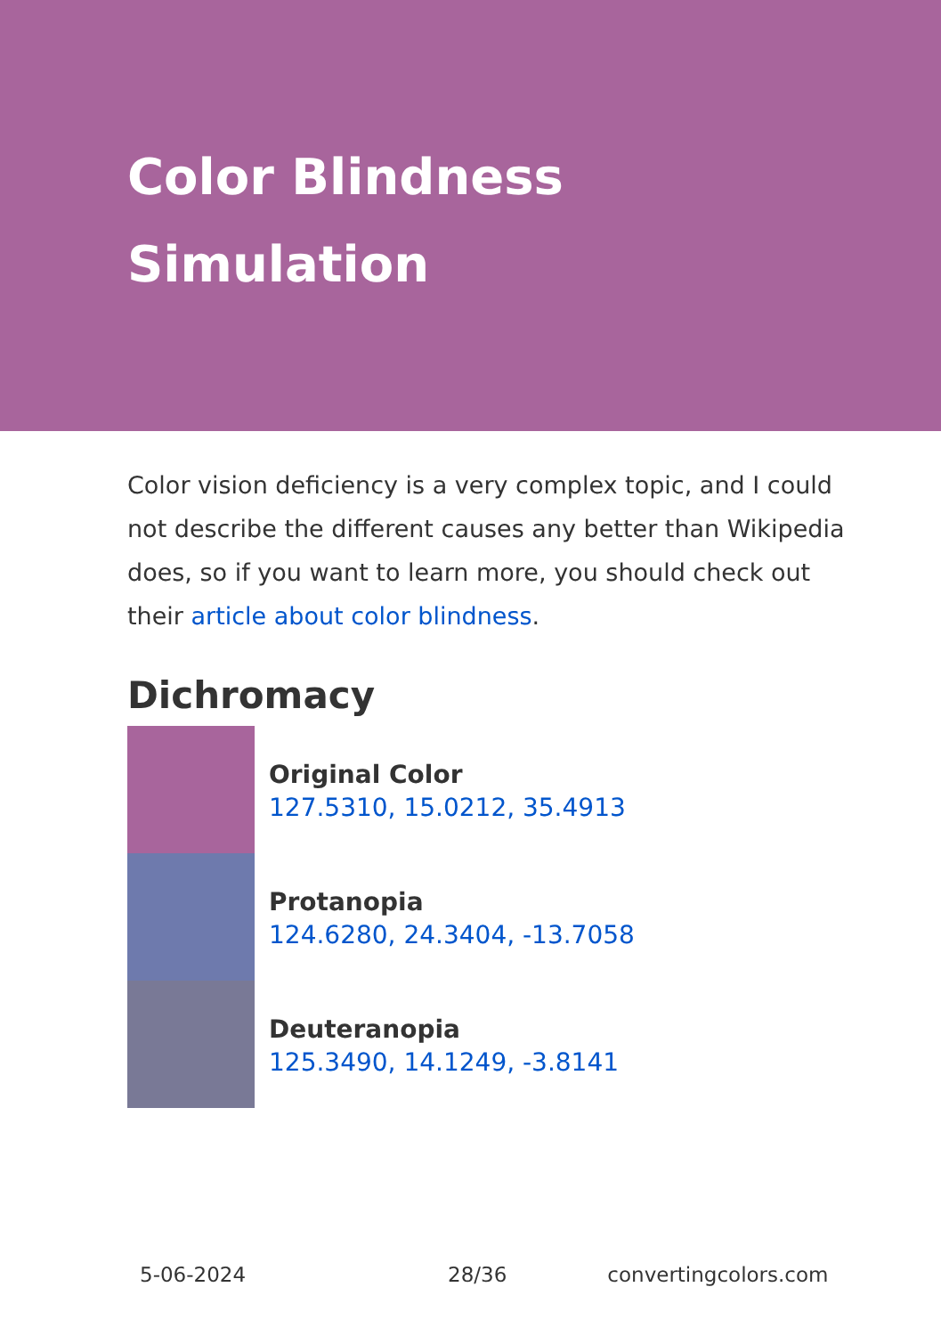Color Blindness
Simulation
Color vision deficiency is a very complex topic, and I could not describe the different causes any better than Wikipedia does, so if you want to learn more, you should check out their article about color blindness.
Dichromacy
Original Color
127.5310, 15.0212, 35.4913
Protanopia
124.6280, 24.3404, -13.7058
Deuteranopia
125.3490, 14.1249, -3.8141
5-06-2024 28/36 convertingcolors.com